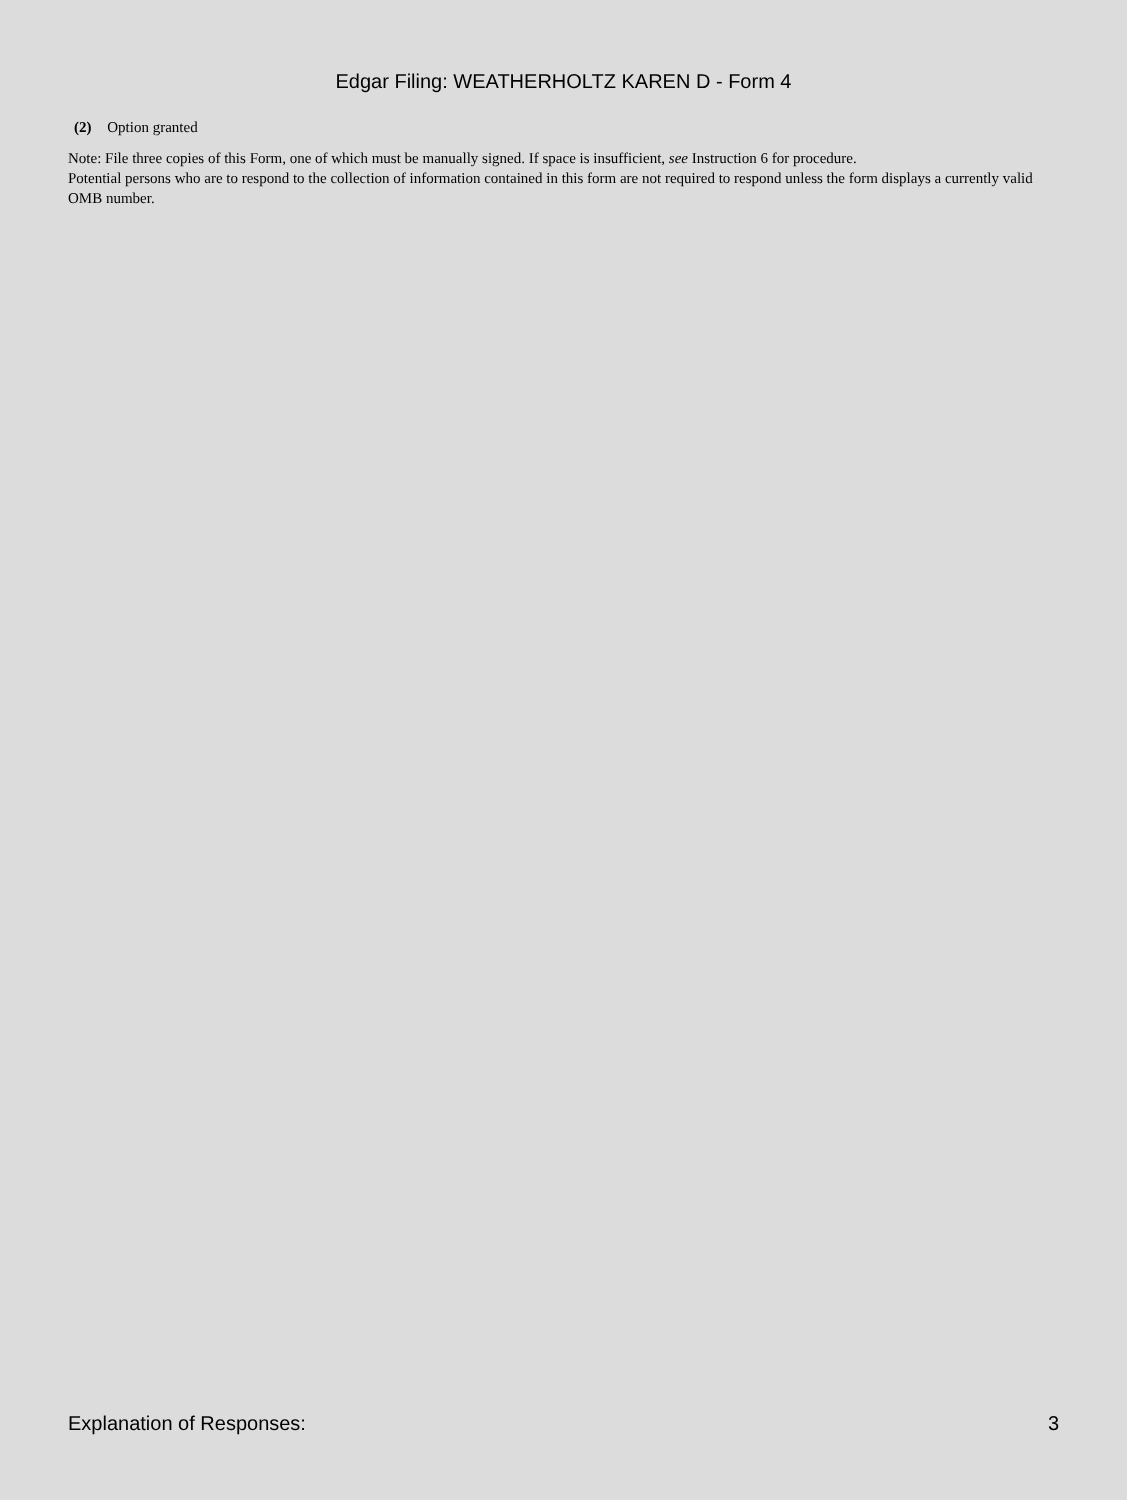Edgar Filing: WEATHERHOLTZ KAREN D - Form 4
(2) Option granted
Note: File three copies of this Form, one of which must be manually signed. If space is insufficient, see Instruction 6 for procedure.
Potential persons who are to respond to the collection of information contained in this form are not required to respond unless the form displays a currently valid OMB number.
Explanation of Responses: 3